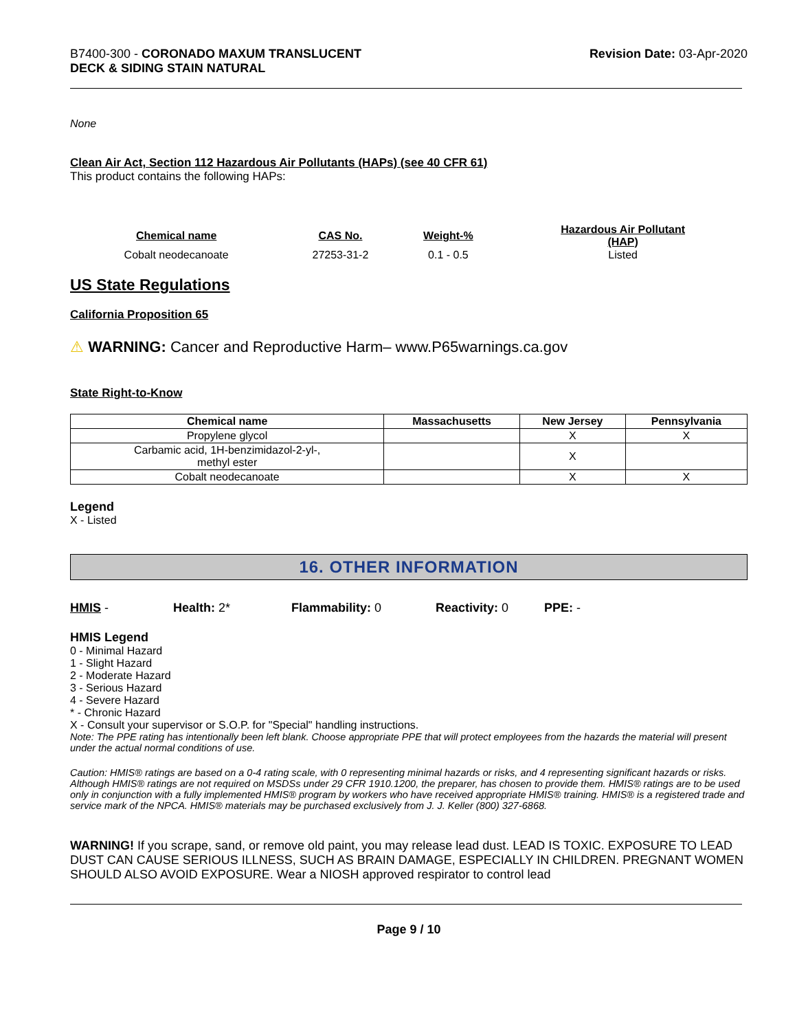B7400-300 - CORONADO MAXUM TRANSLUCENT
DECK & SIDING STAIN NATURAL
Revision Date: 03-Apr-2020
None
Clean Air Act, Section 112 Hazardous Air Pollutants (HAPs) (see 40 CFR 61)
This product contains the following HAPs:
| Chemical name | CAS No. | Weight-% | Hazardous Air Pollutant (HAP) |
| --- | --- | --- | --- |
| Cobalt neodecanoate | 27253-31-2 | 0.1 - 0.5 | Listed |
US State Regulations
California Proposition 65
⚠ WARNING: Cancer and Reproductive Harm– www.P65warnings.ca.gov
State Right-to-Know
| Chemical name | Massachusetts | New Jersey | Pennsylvania |
| --- | --- | --- | --- |
| Propylene glycol | | X | X |
| Carbamic acid, 1H-benzimidazol-2-yl-, methyl ester | | X | |
| Cobalt neodecanoate | | X | X |
Legend
X - Listed
16. OTHER INFORMATION
HMIS - Health: 2* Flammability: 0 Reactivity: 0 PPE: -
HMIS Legend
0 - Minimal Hazard
1 - Slight Hazard
2 - Moderate Hazard
3 - Serious Hazard
4 - Severe Hazard
* - Chronic Hazard
X - Consult your supervisor or S.O.P. for "Special" handling instructions.
Note: The PPE rating has intentionally been left blank. Choose appropriate PPE that will protect employees from the hazards the material will present under the actual normal conditions of use.
Caution: HMIS® ratings are based on a 0-4 rating scale, with 0 representing minimal hazards or risks, and 4 representing significant hazards or risks. Although HMIS® ratings are not required on MSDSs under 29 CFR 1910.1200, the preparer, has chosen to provide them. HMIS® ratings are to be used only in conjunction with a fully implemented HMIS® program by workers who have received appropriate HMIS® training. HMIS® is a registered trade and service mark of the NPCA. HMIS® materials may be purchased exclusively from J. J. Keller (800) 327-6868.
WARNING! If you scrape, sand, or remove old paint, you may release lead dust. LEAD IS TOXIC. EXPOSURE TO LEAD DUST CAN CAUSE SERIOUS ILLNESS, SUCH AS BRAIN DAMAGE, ESPECIALLY IN CHILDREN. PREGNANT WOMEN SHOULD ALSO AVOID EXPOSURE. Wear a NIOSH approved respirator to control lead
Page 9 / 10